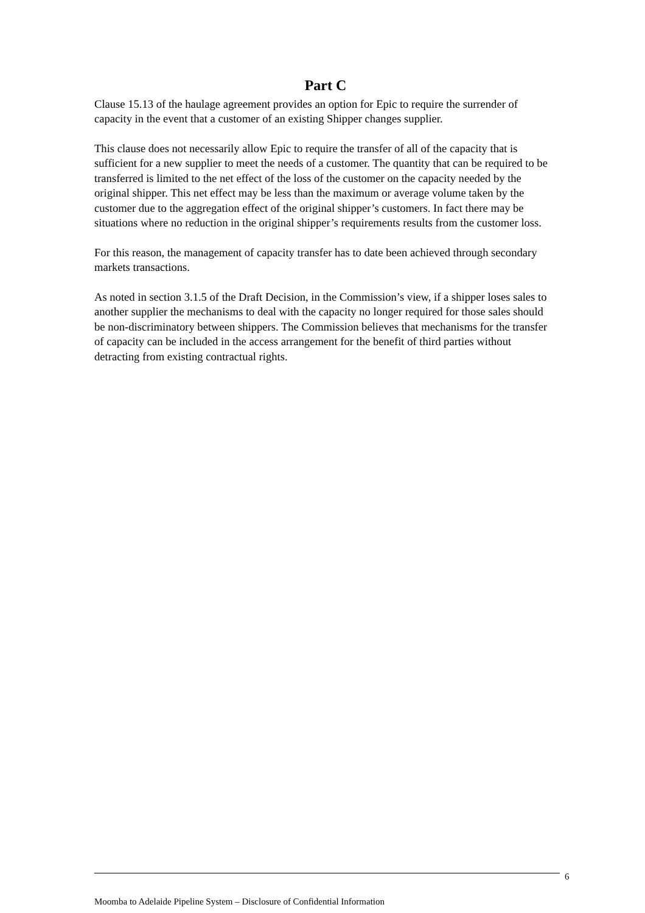Part C
Clause 15.13 of the haulage agreement provides an option for Epic to require the surrender of capacity in the event that a customer of an existing Shipper changes supplier.
This clause does not necessarily allow Epic to require the transfer of all of the capacity that is sufficient for a new supplier to meet the needs of a customer. The quantity that can be required to be transferred is limited to the net effect of the loss of the customer on the capacity needed by the original shipper. This net effect may be less than the maximum or average volume taken by the customer due to the aggregation effect of the original shipper’s customers. In fact there may be situations where no reduction in the original shipper’s requirements results from the customer loss.
For this reason, the management of capacity transfer has to date been achieved through secondary markets transactions.
As noted in section 3.1.5 of the Draft Decision, in the Commission’s view, if a shipper loses sales to another supplier the mechanisms to deal with the capacity no longer required for those sales should be non-discriminatory between shippers. The Commission believes that mechanisms for the transfer of capacity can be included in the access arrangement for the benefit of third parties without detracting from existing contractual rights.
6
Moomba to Adelaide Pipeline System – Disclosure of Confidential Information